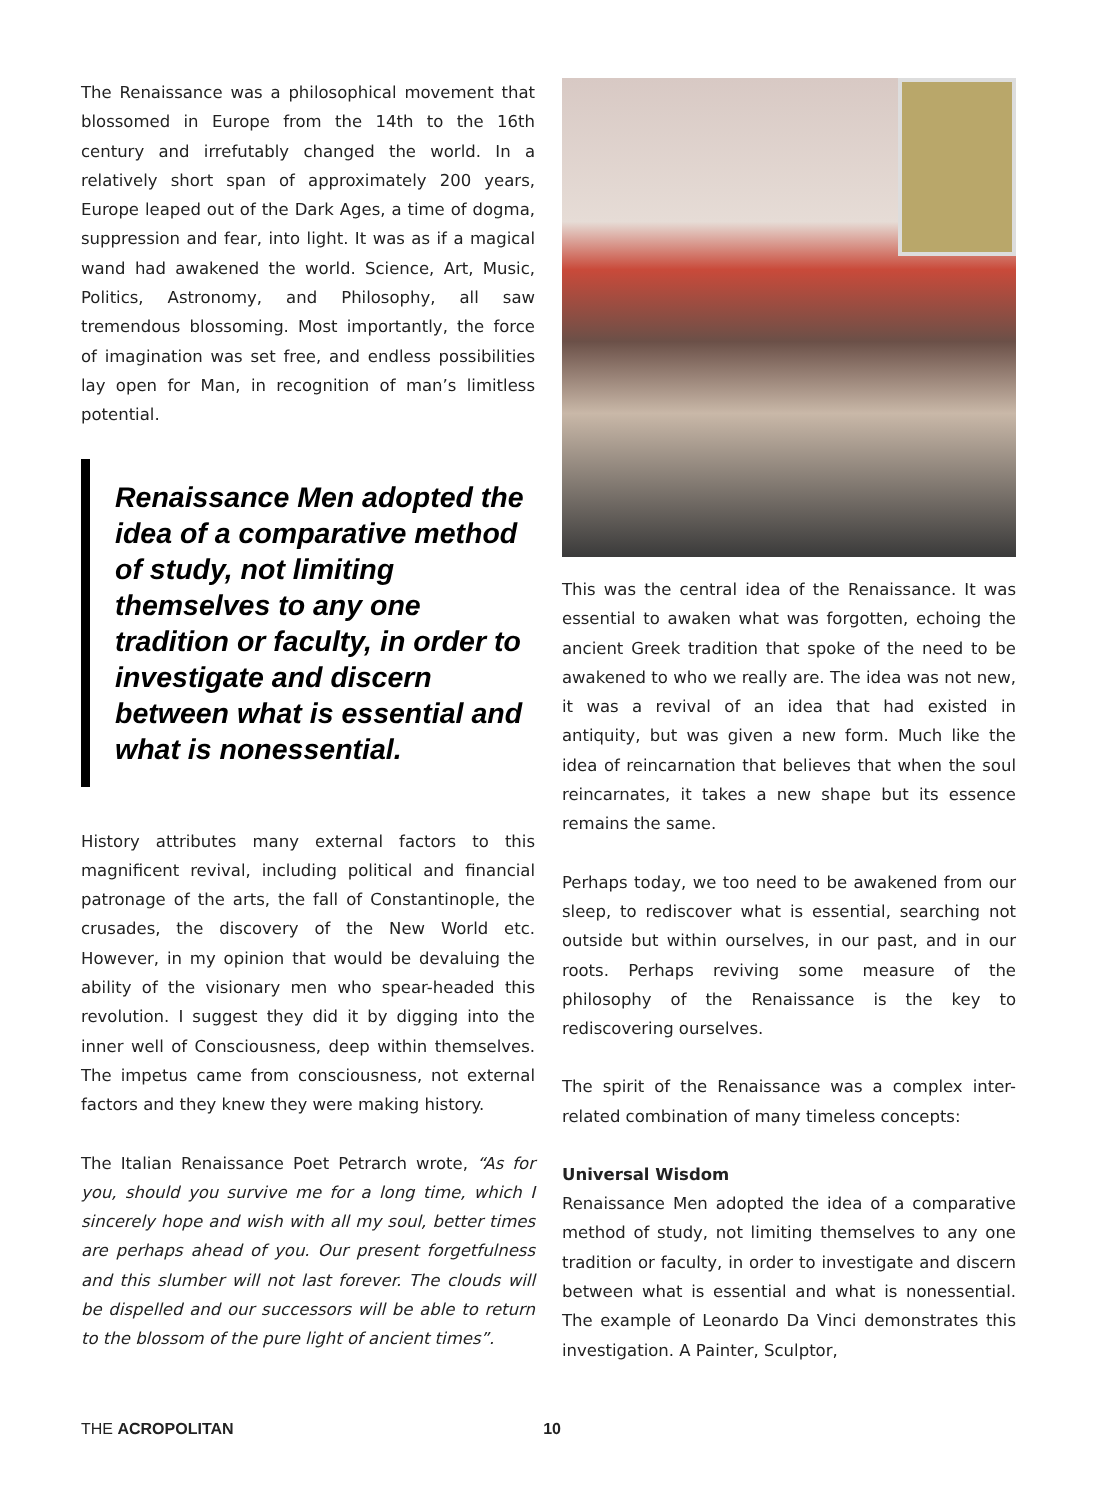The Renaissance was a philosophical movement that blossomed in Europe from the 14th to the 16th century and irrefutably changed the world. In a relatively short span of approximately 200 years, Europe leaped out of the Dark Ages, a time of dogma, suppression and fear, into light. It was as if a magical wand had awakened the world. Science, Art, Music, Politics, Astronomy, and Philosophy, all saw tremendous blossoming. Most importantly, the force of imagination was set free, and endless possibilities lay open for Man, in recognition of man’s limitless potential.
Renaissance Men adopted the idea of a comparative method of study, not limiting themselves to any one tradition or faculty, in order to investigate and discern between what is essential and what is nonessential.
History attributes many external factors to this magnificent revival, including political and financial patronage of the arts, the fall of Constantinople, the crusades, the discovery of the New World etc. However, in my opinion that would be devaluing the ability of the visionary men who spear-headed this revolution. I suggest they did it by digging into the inner well of Consciousness, deep within themselves. The impetus came from consciousness, not external factors and they knew they were making history.
The Italian Renaissance Poet Petrarch wrote, “As for you, should you survive me for a long time, which I sincerely hope and wish with all my soul, better times are perhaps ahead of you. Our present forgetfulness and this slumber will not last forever. The clouds will be dispelled and our successors will be able to return to the blossom of the pure light of ancient times”.
This was the central idea of the Renaissance. It was essential to awaken what was forgotten, echoing the ancient Greek tradition that spoke of the need to be awakened to who we really are. The idea was not new, it was a revival of an idea that had existed in antiquity, but was given a new form. Much like the idea of reincarnation that believes that when the soul reincarnates, it takes a new shape but its essence remains the same.
Perhaps today, we too need to be awakened from our sleep, to rediscover what is essential, searching not outside but within ourselves, in our past, and in our roots. Perhaps reviving some measure of the philosophy of the Renaissance is the key to rediscovering ourselves.
The spirit of the Renaissance was a complex inter-related combination of many timeless concepts:
Universal Wisdom
Renaissance Men adopted the idea of a comparative method of study, not limiting themselves to any one tradition or faculty, in order to investigate and discern between what is essential and what is nonessential. The example of Leonardo Da Vinci demonstrates this investigation. A Painter, Sculptor,
THE ACROPOLITAN 10